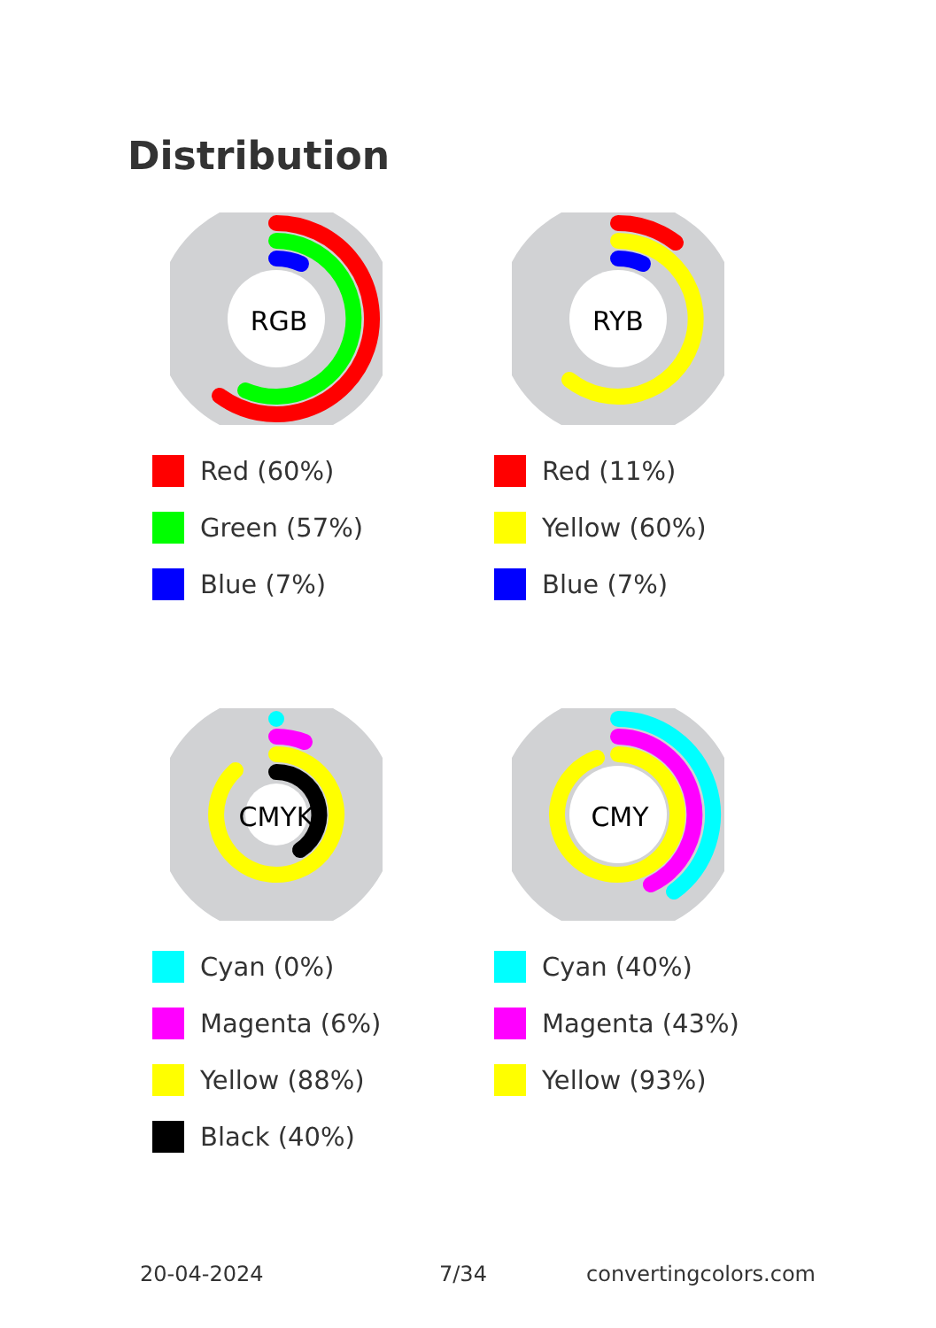Distribution
RGB
Red (60%)
Green (57%)
Blue (7%)
RYB
Red (11%)
Yellow (60%)
Blue (7%)
CMYK
Cyan (0%)
Magenta (6%)
Yellow (88%)
Black (40%)
CMY
Cyan (40%)
Magenta (43%)
Yellow (93%)
20-04-2024 7/34 convertingcolors.com